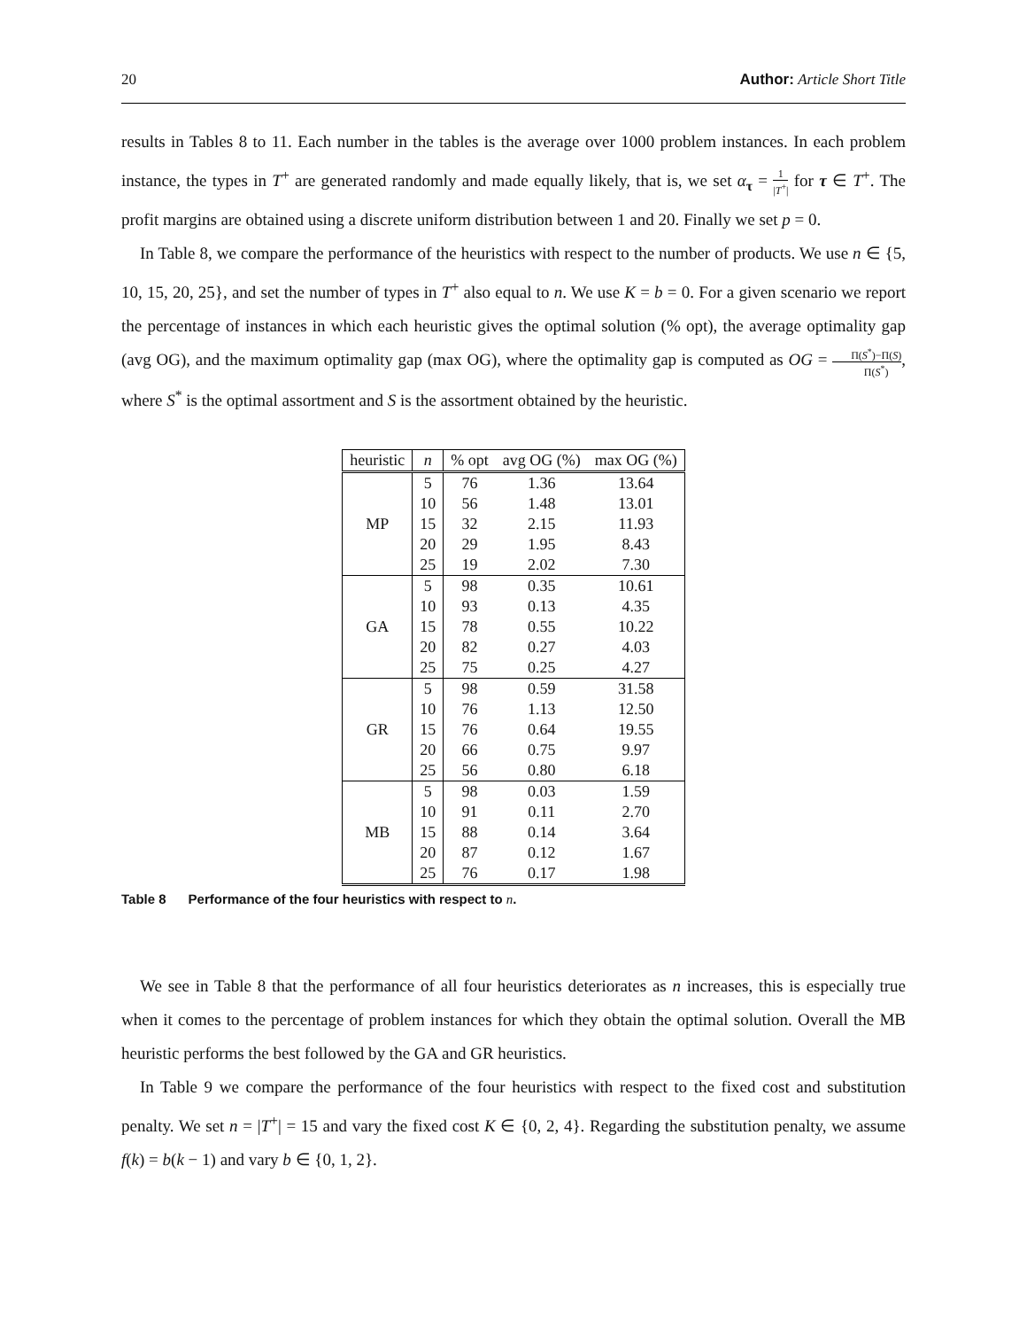20 Author: Article Short Title
results in Tables 8 to 11. Each number in the tables is the average over 1000 problem instances. In each problem instance, the types in T<sup>+</sup> are generated randomly and made equally likely, that is, we set α<sub>τ</sub> = 1 |T<sup>+</sup>| for τ ∈ T<sup>+</sup>. The profit margins are obtained using a discrete uniform distribution between 1 and 20. Finally we set p = 0.
In Table 8, we compare the performance of the heuristics with respect to the number of products. We use n ∈ {5, 10, 15, 20, 25}, and set the number of types in T<sup>+</sup> also equal to n. We use K = b = 0. For a given scenario we report the percentage of instances in which each heuristic gives the optimal solution (% opt), the average optimality gap (avg OG), and the maximum optimality gap (max OG), where the optimality gap is computed as OG = Π(S<sup>*</sup>)−Π(S) Π(S<sup>*</sup>), where S<sup>*</sup> is the optimal assortment and S is the assortment obtained by the heuristic.
| heuristic | n | % opt | avg OG (%) | max OG (%) |
| --- | --- | --- | --- | --- |
| MP | 5 | 76 | 1.36 | 13.64 |
| | 10 | 56 | 1.48 | 13.01 |
| | 15 | 32 | 2.15 | 11.93 |
| | 20 | 29 | 1.95 | 8.43 |
| | 25 | 19 | 2.02 | 7.30 |
| GA | 5 | 98 | 0.35 | 10.61 |
| | 10 | 93 | 0.13 | 4.35 |
| | 15 | 78 | 0.55 | 10.22 |
| | 20 | 82 | 0.27 | 4.03 |
| | 25 | 75 | 0.25 | 4.27 |
| GR | 5 | 98 | 0.59 | 31.58 |
| | 10 | 76 | 1.13 | 12.50 |
| | 15 | 76 | 0.64 | 19.55 |
| | 20 | 66 | 0.75 | 9.97 |
| | 25 | 56 | 0.80 | 6.18 |
| MB | 5 | 98 | 0.03 | 1.59 |
| | 10 | 91 | 0.11 | 2.70 |
| | 15 | 88 | 0.14 | 3.64 |
| | 20 | 87 | 0.12 | 1.67 |
| | 25 | 76 | 0.17 | 1.98 |
Table 8 Performance of the four heuristics with respect to n.
We see in Table 8 that the performance of all four heuristics deteriorates as n increases, this is especially true when it comes to the percentage of problem instances for which they obtain the optimal solution. Overall the MB heuristic performs the best followed by the GA and GR heuristics.
In Table 9 we compare the performance of the four heuristics with respect to the fixed cost and substitution penalty. We set n = |T<sup>+</sup>| = 15 and vary the fixed cost K ∈ {0, 2, 4}. Regarding the substitution penalty, we assume f(k) = b(k − 1) and vary b ∈ {0, 1, 2}.